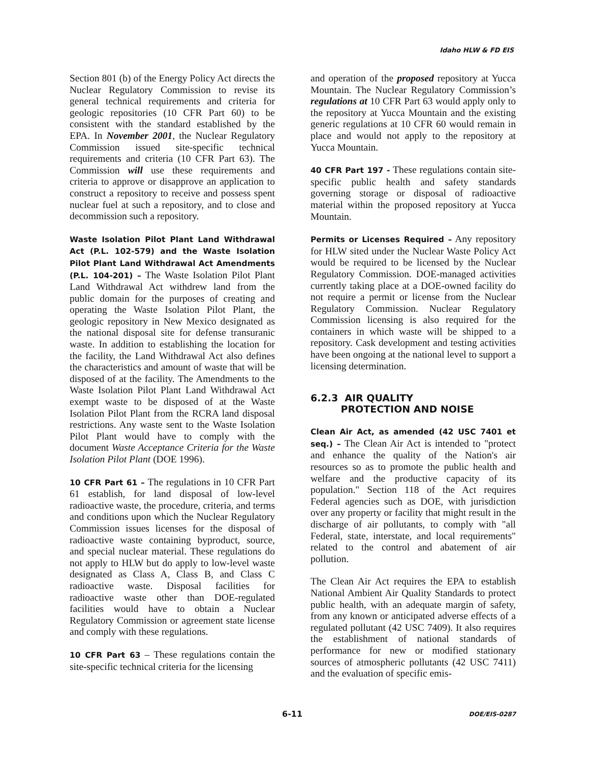Idaho HLW & FD EIS
Section 801 (b) of the Energy Policy Act directs the Nuclear Regulatory Commission to revise its general technical requirements and criteria for geologic repositories (10 CFR Part 60) to be consistent with the standard established by the EPA. In November 2001, the Nuclear Regulatory Commission issued site-specific technical requirements and criteria (10 CFR Part 63). The Commission will use these requirements and criteria to approve or disapprove an application to construct a repository to receive and possess spent nuclear fuel at such a repository, and to close and decommission such a repository.
Waste Isolation Pilot Plant Land Withdrawal Act (P.L. 102-579) and the Waste Isolation Pilot Plant Land Withdrawal Act Amendments (P.L. 104-201) – The Waste Isolation Pilot Plant Land Withdrawal Act withdrew land from the public domain for the purposes of creating and operating the Waste Isolation Pilot Plant, the geologic repository in New Mexico designated as the national disposal site for defense transuranic waste. In addition to establishing the location for the facility, the Land Withdrawal Act also defines the characteristics and amount of waste that will be disposed of at the facility. The Amendments to the Waste Isolation Pilot Plant Land Withdrawal Act exempt waste to be disposed of at the Waste Isolation Pilot Plant from the RCRA land disposal restrictions. Any waste sent to the Waste Isolation Pilot Plant would have to comply with the document Waste Acceptance Criteria for the Waste Isolation Pilot Plant (DOE 1996).
10 CFR Part 61 – The regulations in 10 CFR Part 61 establish, for land disposal of low-level radioactive waste, the procedure, criteria, and terms and conditions upon which the Nuclear Regulatory Commission issues licenses for the disposal of radioactive waste containing byproduct, source, and special nuclear material. These regulations do not apply to HLW but do apply to low-level waste designated as Class A, Class B, and Class C radioactive waste. Disposal facilities for radioactive waste other than DOE-regulated facilities would have to obtain a Nuclear Regulatory Commission or agreement state license and comply with these regulations.
10 CFR Part 63 – These regulations contain the site-specific technical criteria for the licensing
and operation of the proposed repository at Yucca Mountain. The Nuclear Regulatory Commission’s regulations at 10 CFR Part 63 would apply only to the repository at Yucca Mountain and the existing generic regulations at 10 CFR 60 would remain in place and would not apply to the repository at Yucca Mountain.
40 CFR Part 197 - These regulations contain site-specific public health and safety standards governing storage or disposal of radioactive material within the proposed repository at Yucca Mountain.
Permits or Licenses Required – Any repository for HLW sited under the Nuclear Waste Policy Act would be required to be licensed by the Nuclear Regulatory Commission. DOE-managed activities currently taking place at a DOE-owned facility do not require a permit or license from the Nuclear Regulatory Commission. Nuclear Regulatory Commission licensing is also required for the containers in which waste will be shipped to a repository. Cask development and testing activities have been ongoing at the national level to support a licensing determination.
6.2.3 AIR QUALITY
PROTECTION AND NOISE
Clean Air Act, as amended (42 USC 7401 et seq.) – The Clean Air Act is intended to "protect and enhance the quality of the Nation's air resources so as to promote the public health and welfare and the productive capacity of its population." Section 118 of the Act requires Federal agencies such as DOE, with jurisdiction over any property or facility that might result in the discharge of air pollutants, to comply with "all Federal, state, interstate, and local requirements" related to the control and abatement of air pollution.
The Clean Air Act requires the EPA to establish National Ambient Air Quality Standards to protect public health, with an adequate margin of safety, from any known or anticipated adverse effects of a regulated pollutant (42 USC 7409). It also requires the establishment of national standards of performance for new or modified stationary sources of atmospheric pollutants (42 USC 7411) and the evaluation of specific emis-
6-11 DOE/EIS-0287